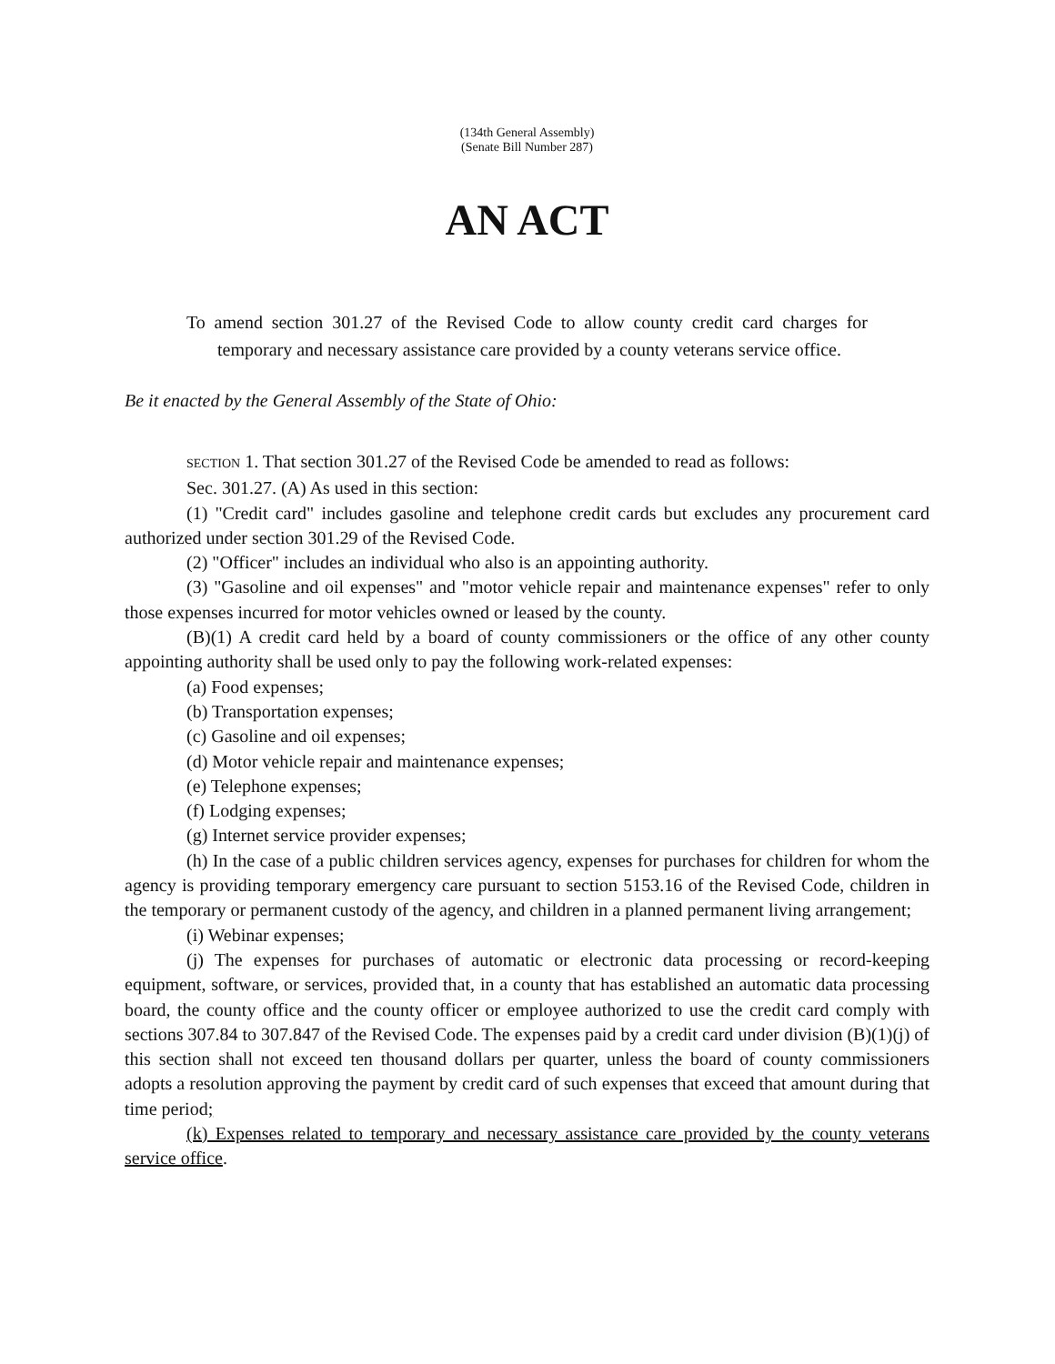(134th General Assembly)
(Senate Bill Number 287)
AN ACT
To amend section 301.27 of the Revised Code to allow county credit card charges for temporary and necessary assistance care provided by a county veterans service office.
Be it enacted by the General Assembly of the State of Ohio:
SECTION 1. That section 301.27 of the Revised Code be amended to read as follows:
Sec. 301.27. (A) As used in this section:
(1) "Credit card" includes gasoline and telephone credit cards but excludes any procurement card authorized under section 301.29 of the Revised Code.
(2) "Officer" includes an individual who also is an appointing authority.
(3) "Gasoline and oil expenses" and "motor vehicle repair and maintenance expenses" refer to only those expenses incurred for motor vehicles owned or leased by the county.
(B)(1) A credit card held by a board of county commissioners or the office of any other county appointing authority shall be used only to pay the following work-related expenses:
(a) Food expenses;
(b) Transportation expenses;
(c) Gasoline and oil expenses;
(d) Motor vehicle repair and maintenance expenses;
(e) Telephone expenses;
(f) Lodging expenses;
(g) Internet service provider expenses;
(h) In the case of a public children services agency, expenses for purchases for children for whom the agency is providing temporary emergency care pursuant to section 5153.16 of the Revised Code, children in the temporary or permanent custody of the agency, and children in a planned permanent living arrangement;
(i) Webinar expenses;
(j) The expenses for purchases of automatic or electronic data processing or record-keeping equipment, software, or services, provided that, in a county that has established an automatic data processing board, the county office and the county officer or employee authorized to use the credit card comply with sections 307.84 to 307.847 of the Revised Code. The expenses paid by a credit card under division (B)(1)(j) of this section shall not exceed ten thousand dollars per quarter, unless the board of county commissioners adopts a resolution approving the payment by credit card of such expenses that exceed that amount during that time period;
(k) Expenses related to temporary and necessary assistance care provided by the county veterans service office.